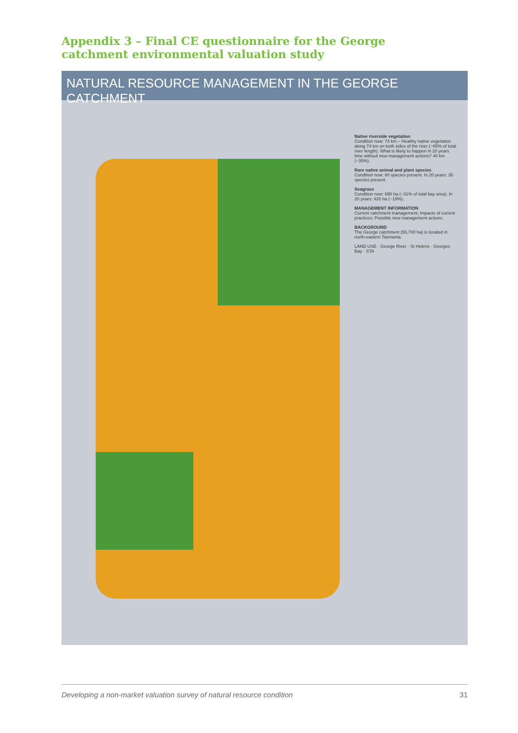Appendix 3 – Final CE questionnaire for the George catchment environmental valuation study
NATURAL RESOURCE MANAGEMENT IN THE GEORGE CATCHMENT
Native riverside vegetation
Condition now: 74 km – Healthy native vegetation along 74 km on both sides of the river (~65% of total river length). What is likely to happen in 20 years time without new management actions? 40 km (~35%).
Rare native animal and plant species
Condition now: 80 species present. In 20 years: 35 species present.
Seagrass
Condition now: 690 ha (~31% of total bay area). In 20 years: 420 ha (~19%).
MANAGEMENT INFORMATION
Current catchment management; Impacts of current practices; Possible new management actions.
BACKGROUND
The George catchment (55,700 ha) is located in north-eastern Tasmania.
LAND USE · George River · St Helens · Georges Bay · STA
Developing a non-market valuation survey of natural resource condition 31